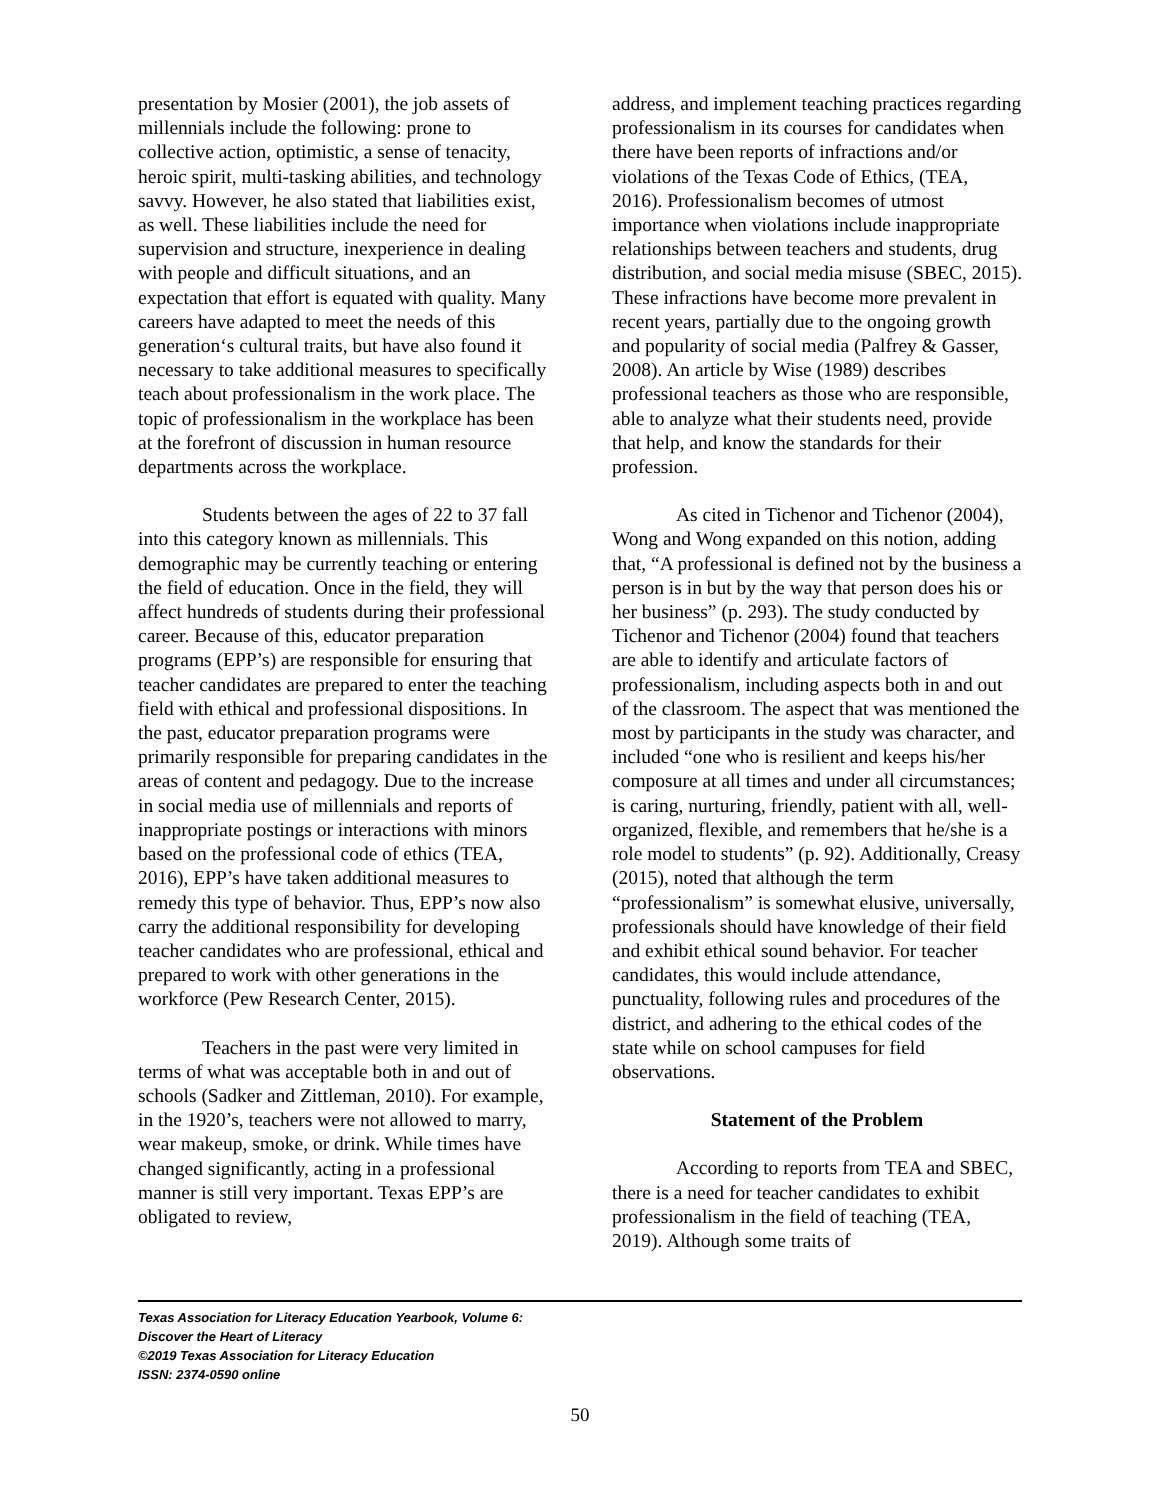presentation by Mosier (2001), the job assets of millennials include the following: prone to collective action, optimistic, a sense of tenacity, heroic spirit, multi-tasking abilities, and technology savvy. However, he also stated that liabilities exist, as well. These liabilities include the need for supervision and structure, inexperience in dealing with people and difficult situations, and an expectation that effort is equated with quality. Many careers have adapted to meet the needs of this generation‘s cultural traits, but have also found it necessary to take additional measures to specifically teach about professionalism in the work place. The topic of professionalism in the workplace has been at the forefront of discussion in human resource departments across the workplace.
Students between the ages of 22 to 37 fall into this category known as millennials. This demographic may be currently teaching or entering the field of education. Once in the field, they will affect hundreds of students during their professional career. Because of this, educator preparation programs (EPP’s) are responsible for ensuring that teacher candidates are prepared to enter the teaching field with ethical and professional dispositions. In the past, educator preparation programs were primarily responsible for preparing candidates in the areas of content and pedagogy. Due to the increase in social media use of millennials and reports of inappropriate postings or interactions with minors based on the professional code of ethics (TEA, 2016), EPP’s have taken additional measures to remedy this type of behavior. Thus, EPP’s now also carry the additional responsibility for developing teacher candidates who are professional, ethical and prepared to work with other generations in the workforce (Pew Research Center, 2015).
Teachers in the past were very limited in terms of what was acceptable both in and out of schools (Sadker and Zittleman, 2010). For example, in the 1920’s, teachers were not allowed to marry, wear makeup, smoke, or drink. While times have changed significantly, acting in a professional manner is still very important. Texas EPP’s are obligated to review,
address, and implement teaching practices regarding professionalism in its courses for candidates when there have been reports of infractions and/or violations of the Texas Code of Ethics, (TEA, 2016). Professionalism becomes of utmost importance when violations include inappropriate relationships between teachers and students, drug distribution, and social media misuse (SBEC, 2015). These infractions have become more prevalent in recent years, partially due to the ongoing growth and popularity of social media (Palfrey & Gasser, 2008). An article by Wise (1989) describes professional teachers as those who are responsible, able to analyze what their students need, provide that help, and know the standards for their profession.
As cited in Tichenor and Tichenor (2004), Wong and Wong expanded on this notion, adding that, “A professional is defined not by the business a person is in but by the way that person does his or her business” (p. 293). The study conducted by Tichenor and Tichenor (2004) found that teachers are able to identify and articulate factors of professionalism, including aspects both in and out of the classroom. The aspect that was mentioned the most by participants in the study was character, and included “one who is resilient and keeps his/her composure at all times and under all circumstances; is caring, nurturing, friendly, patient with all, well-organized, flexible, and remembers that he/she is a role model to students” (p. 92). Additionally, Creasy (2015), noted that although the term “professionalism” is somewhat elusive, universally, professionals should have knowledge of their field and exhibit ethical sound behavior. For teacher candidates, this would include attendance, punctuality, following rules and procedures of the district, and adhering to the ethical codes of the state while on school campuses for field observations.
Statement of the Problem
According to reports from TEA and SBEC, there is a need for teacher candidates to exhibit professionalism in the field of teaching (TEA, 2019). Although some traits of
Texas Association for Literacy Education Yearbook, Volume 6:
Discover the Heart of Literacy
©2019 Texas Association for Literacy Education
ISSN: 2374-0590 online
50